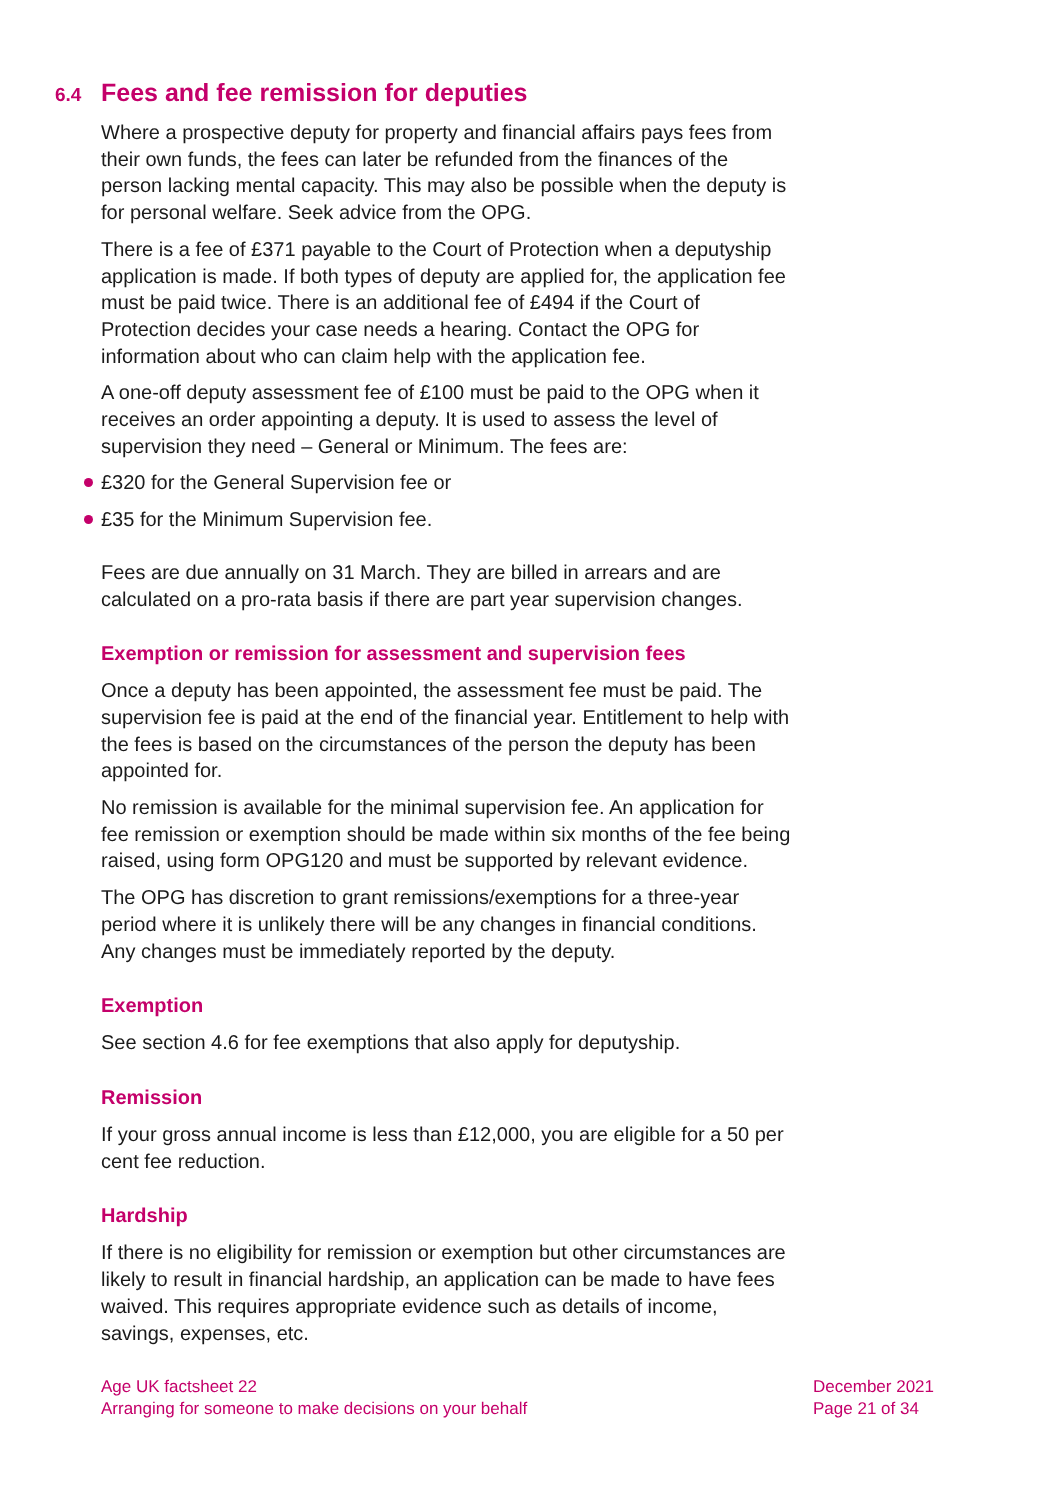6.4 Fees and fee remission for deputies
Where a prospective deputy for property and financial affairs pays fees from their own funds, the fees can later be refunded from the finances of the person lacking mental capacity. This may also be possible when the deputy is for personal welfare. Seek advice from the OPG.
There is a fee of £371 payable to the Court of Protection when a deputyship application is made. If both types of deputy are applied for, the application fee must be paid twice. There is an additional fee of £494 if the Court of Protection decides your case needs a hearing. Contact the OPG for information about who can claim help with the application fee.
A one-off deputy assessment fee of £100 must be paid to the OPG when it receives an order appointing a deputy. It is used to assess the level of supervision they need – General or Minimum. The fees are:
£320 for the General Supervision fee or
£35 for the Minimum Supervision fee.
Fees are due annually on 31 March. They are billed in arrears and are calculated on a pro-rata basis if there are part year supervision changes.
Exemption or remission for assessment and supervision fees
Once a deputy has been appointed, the assessment fee must be paid. The supervision fee is paid at the end of the financial year. Entitlement to help with the fees is based on the circumstances of the person the deputy has been appointed for.
No remission is available for the minimal supervision fee. An application for fee remission or exemption should be made within six months of the fee being raised, using form OPG120 and must be supported by relevant evidence.
The OPG has discretion to grant remissions/exemptions for a three-year period where it is unlikely there will be any changes in financial conditions. Any changes must be immediately reported by the deputy.
Exemption
See section 4.6 for fee exemptions that also apply for deputyship.
Remission
If your gross annual income is less than £12,000, you are eligible for a 50 per cent fee reduction.
Hardship
If there is no eligibility for remission or exemption but other circumstances are likely to result in financial hardship, an application can be made to have fees waived. This requires appropriate evidence such as details of income, savings, expenses, etc.
Age UK factsheet 22
Arranging for someone to make decisions on your behalf
December 2021
Page 21 of 34